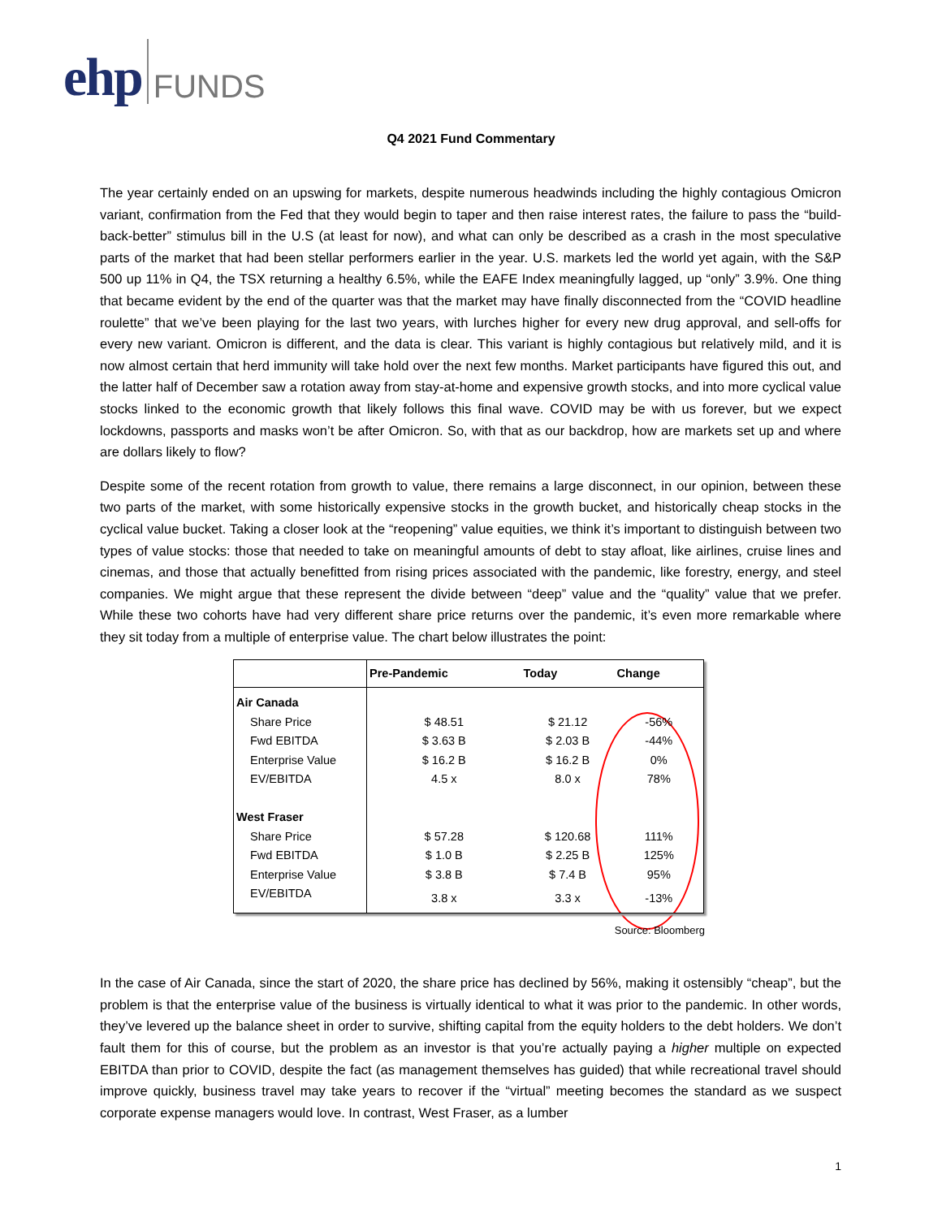ehp FUNDS
Q4 2021 Fund Commentary
The year certainly ended on an upswing for markets, despite numerous headwinds including the highly contagious Omicron variant, confirmation from the Fed that they would begin to taper and then raise interest rates, the failure to pass the “build-back-better” stimulus bill in the U.S (at least for now), and what can only be described as a crash in the most speculative parts of the market that had been stellar performers earlier in the year. U.S. markets led the world yet again, with the S&P 500 up 11% in Q4, the TSX returning a healthy 6.5%, while the EAFE Index meaningfully lagged, up “only” 3.9%. One thing that became evident by the end of the quarter was that the market may have finally disconnected from the “COVID headline roulette” that we’ve been playing for the last two years, with lurches higher for every new drug approval, and sell-offs for every new variant. Omicron is different, and the data is clear. This variant is highly contagious but relatively mild, and it is now almost certain that herd immunity will take hold over the next few months. Market participants have figured this out, and the latter half of December saw a rotation away from stay-at-home and expensive growth stocks, and into more cyclical value stocks linked to the economic growth that likely follows this final wave. COVID may be with us forever, but we expect lockdowns, passports and masks won’t be after Omicron. So, with that as our backdrop, how are markets set up and where are dollars likely to flow?
Despite some of the recent rotation from growth to value, there remains a large disconnect, in our opinion, between these two parts of the market, with some historically expensive stocks in the growth bucket, and historically cheap stocks in the cyclical value bucket. Taking a closer look at the “reopening” value equities, we think it’s important to distinguish between two types of value stocks: those that needed to take on meaningful amounts of debt to stay afloat, like airlines, cruise lines and cinemas, and those that actually benefitted from rising prices associated with the pandemic, like forestry, energy, and steel companies. We might argue that these represent the divide between “deep” value and the “quality” value that we prefer. While these two cohorts have had very different share price returns over the pandemic, it’s even more remarkable where they sit today from a multiple of enterprise value. The chart below illustrates the point:
| | Pre-Pandemic | Today | Change |
| --- | --- | --- | --- |
| Air Canada | | | |
| Share Price | $ 48.51 | $ 21.12 | -56% |
| Fwd EBITDA | $ 3.63 B | $ 2.03 B | -44% |
| Enterprise Value | $ 16.2 B | $ 16.2 B | 0% |
| EV/EBITDA | 4.5 x | 8.0 x | 78% |
| West Fraser | | | |
| Share Price | $ 57.28 | $ 120.68 | 111% |
| Fwd EBITDA | $ 1.0 B | $ 2.25 B | 125% |
| Enterprise Value | $ 3.8 B | $ 7.4 B | 95% |
| EV/EBITDA | 3.8 x | 3.3 x | -13% |
Source: Bloomberg
In the case of Air Canada, since the start of 2020, the share price has declined by 56%, making it ostensibly “cheap”, but the problem is that the enterprise value of the business is virtually identical to what it was prior to the pandemic. In other words, they’ve levered up the balance sheet in order to survive, shifting capital from the equity holders to the debt holders. We don’t fault them for this of course, but the problem as an investor is that you’re actually paying a higher multiple on expected EBITDA than prior to COVID, despite the fact (as management themselves has guided) that while recreational travel should improve quickly, business travel may take years to recover if the “virtual” meeting becomes the standard as we suspect corporate expense managers would love. In contrast, West Fraser, as a lumber
1